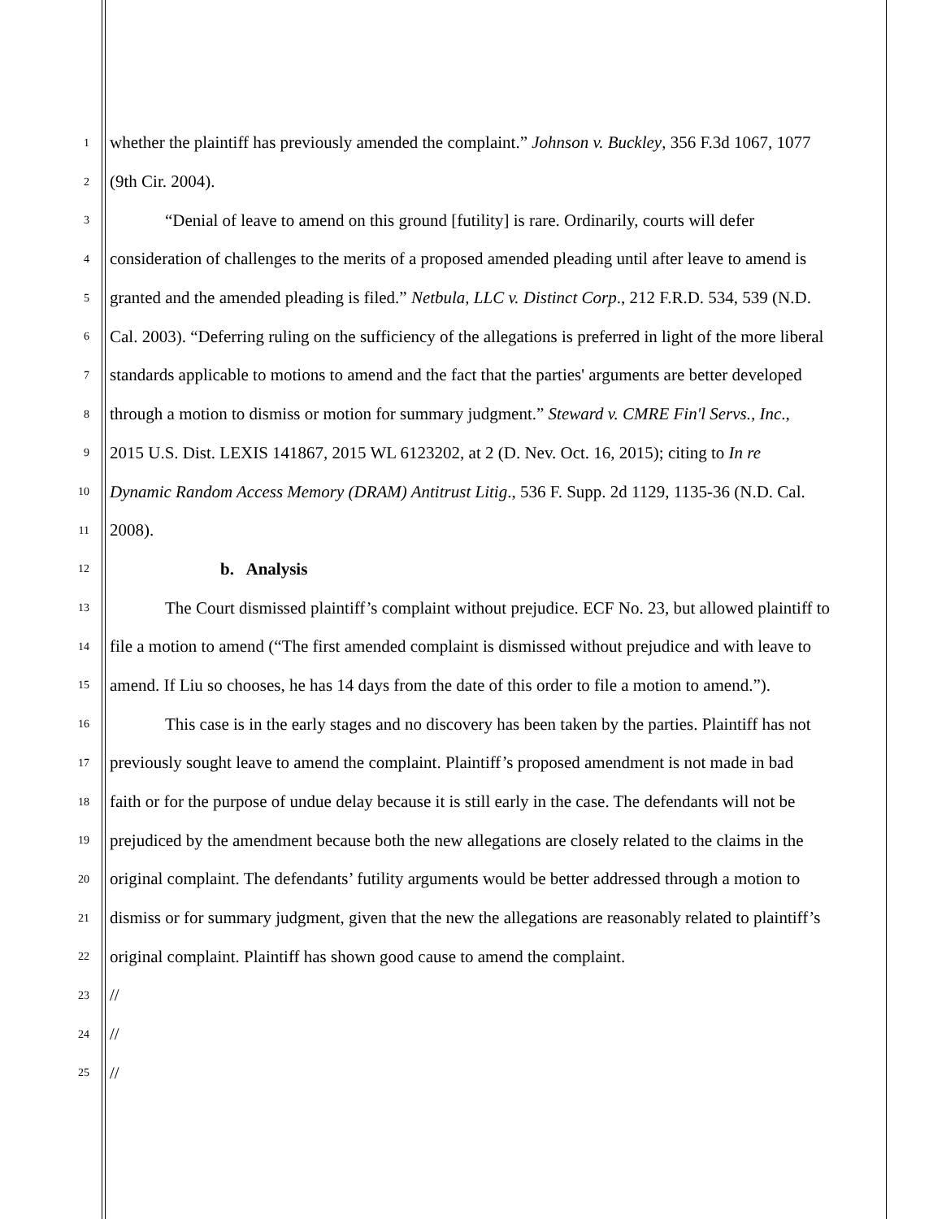1 whether the plaintiff has previously amended the complaint.” Johnson v. Buckley, 356 F.3d 1067, 1077
2 (9th Cir. 2004).
3 “Denial of leave to amend on this ground [futility] is rare. Ordinarily, courts will defer
4 consideration of challenges to the merits of a proposed amended pleading until after leave to amend is
5 granted and the amended pleading is filed.” Netbula, LLC v. Distinct Corp., 212 F.R.D. 534, 539 (N.D.
6 Cal. 2003). “Deferring ruling on the sufficiency of the allegations is preferred in light of the more liberal
7 standards applicable to motions to amend and the fact that the parties' arguments are better developed
8 through a motion to dismiss or motion for summary judgment.” Steward v. CMRE Fin'l Servs., Inc.,
9 2015 U.S. Dist. LEXIS 141867, 2015 WL 6123202, at 2 (D. Nev. Oct. 16, 2015); citing to In re
10 Dynamic Random Access Memory (DRAM) Antitrust Litig., 536 F. Supp. 2d 1129, 1135-36 (N.D. Cal.
11 2008).
12 b. Analysis
13 The Court dismissed plaintiff’s complaint without prejudice. ECF No. 23, but allowed plaintiff to
14 file a motion to amend (“The first amended complaint is dismissed without prejudice and with leave to
15 amend. If Liu so chooses, he has 14 days from the date of this order to file a motion to amend.”).
16 This case is in the early stages and no discovery has been taken by the parties. Plaintiff has not
17 previously sought leave to amend the complaint. Plaintiff’s proposed amendment is not made in bad
18 faith or for the purpose of undue delay because it is still early in the case. The defendants will not be
19 prejudiced by the amendment because both the new allegations are closely related to the claims in the
20 original complaint. The defendants’ futility arguments would be better addressed through a motion to
21 dismiss or for summary judgment, given that the new the allegations are reasonably related to plaintiff’s
22 original complaint. Plaintiff has shown good cause to amend the complaint.
23 //
24 //
25 //